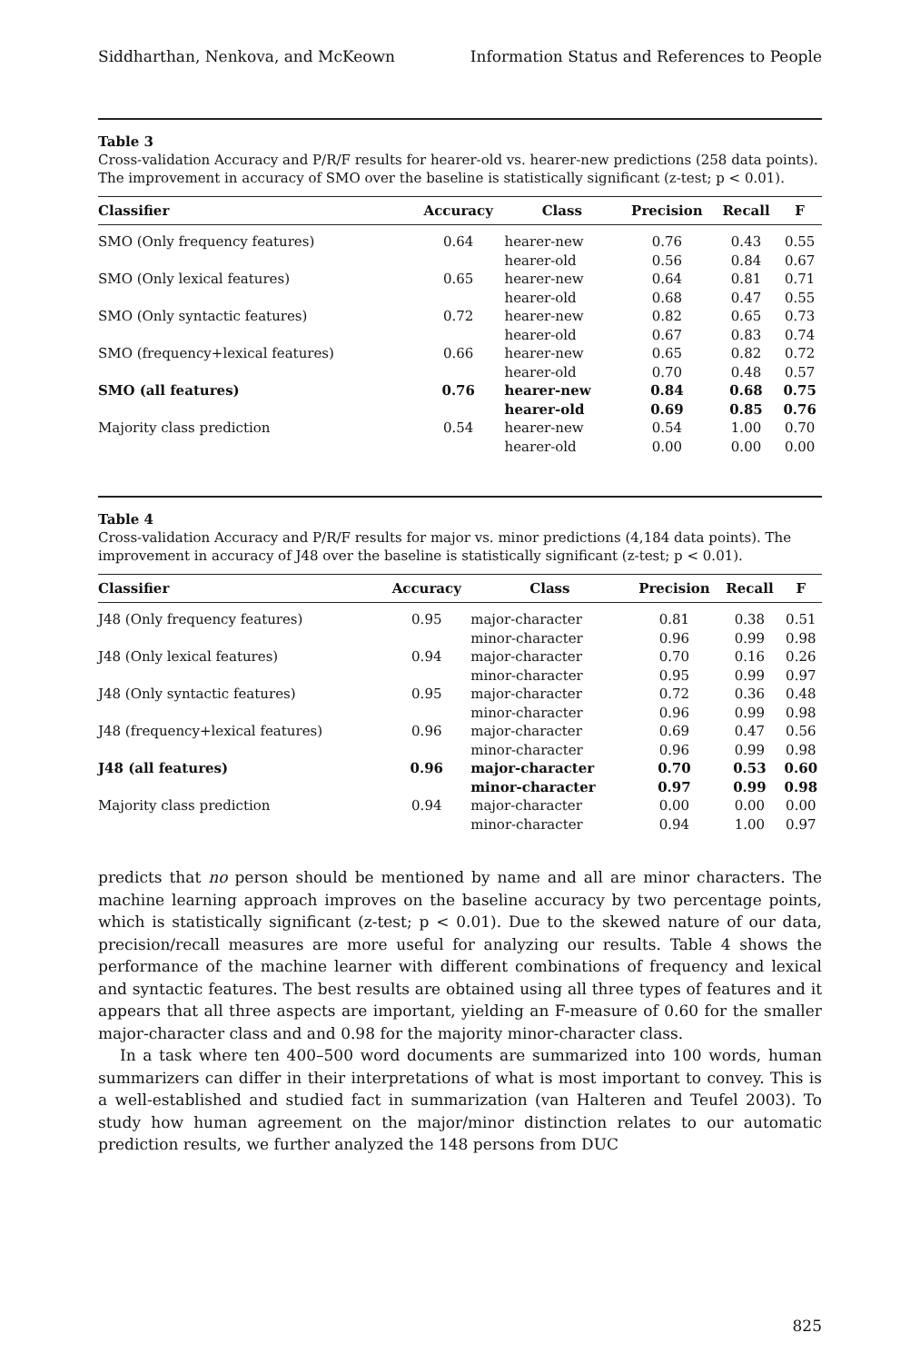Siddharthan, Nenkova, and McKeown Information Status and References to People
Table 3
Cross-validation Accuracy and P/R/F results for hearer-old vs. hearer-new predictions (258 data points). The improvement in accuracy of SMO over the baseline is statistically significant (z-test; p < 0.01).
| Classifier | Accuracy | Class | Precision | Recall | F |
| --- | --- | --- | --- | --- | --- |
| SMO (Only frequency features) | 0.64 | hearer-new hearer-old | 0.76 0.56 | 0.43 0.84 | 0.55 0.67 |
| SMO (Only lexical features) | 0.65 | hearer-new hearer-old | 0.64 0.68 | 0.81 0.47 | 0.71 0.55 |
| SMO (Only syntactic features) | 0.72 | hearer-new hearer-old | 0.82 0.67 | 0.65 0.83 | 0.73 0.74 |
| SMO (frequency+lexical features) | 0.66 | hearer-new hearer-old | 0.65 0.70 | 0.82 0.48 | 0.72 0.57 |
| SMO (all features) | 0.76 | hearer-new hearer-old | 0.84 0.69 | 0.68 0.85 | 0.75 0.76 |
| Majority class prediction | 0.54 | hearer-new hearer-old | 0.54 0.00 | 1.00 0.00 | 0.70 0.00 |
Table 4
Cross-validation Accuracy and P/R/F results for major vs. minor predictions (4,184 data points). The improvement in accuracy of J48 over the baseline is statistically significant (z-test; p < 0.01).
| Classifier | Accuracy | Class | Precision | Recall | F |
| --- | --- | --- | --- | --- | --- |
| J48 (Only frequency features) | 0.95 | major-character minor-character | 0.81 0.96 | 0.38 0.99 | 0.51 0.98 |
| J48 (Only lexical features) | 0.94 | major-character minor-character | 0.70 0.95 | 0.16 0.99 | 0.26 0.97 |
| J48 (Only syntactic features) | 0.95 | major-character minor-character | 0.72 0.96 | 0.36 0.99 | 0.48 0.98 |
| J48 (frequency+lexical features) | 0.96 | major-character minor-character | 0.69 0.96 | 0.47 0.99 | 0.56 0.98 |
| J48 (all features) | 0.96 | major-character minor-character | 0.70 0.97 | 0.53 0.99 | 0.60 0.98 |
| Majority class prediction | 0.94 | major-character minor-character | 0.00 0.94 | 0.00 1.00 | 0.00 0.97 |
predicts that no person should be mentioned by name and all are minor characters. The machine learning approach improves on the baseline accuracy by two percentage points, which is statistically significant (z-test; p < 0.01). Due to the skewed nature of our data, precision/recall measures are more useful for analyzing our results. Table 4 shows the performance of the machine learner with different combinations of frequency and lexical and syntactic features. The best results are obtained using all three types of features and it appears that all three aspects are important, yielding an F-measure of 0.60 for the smaller major-character class and and 0.98 for the majority minor-character class.
In a task where ten 400–500 word documents are summarized into 100 words, human summarizers can differ in their interpretations of what is most important to convey. This is a well-established and studied fact in summarization (van Halteren and Teufel 2003). To study how human agreement on the major/minor distinction relates to our automatic prediction results, we further analyzed the 148 persons from DUC
825